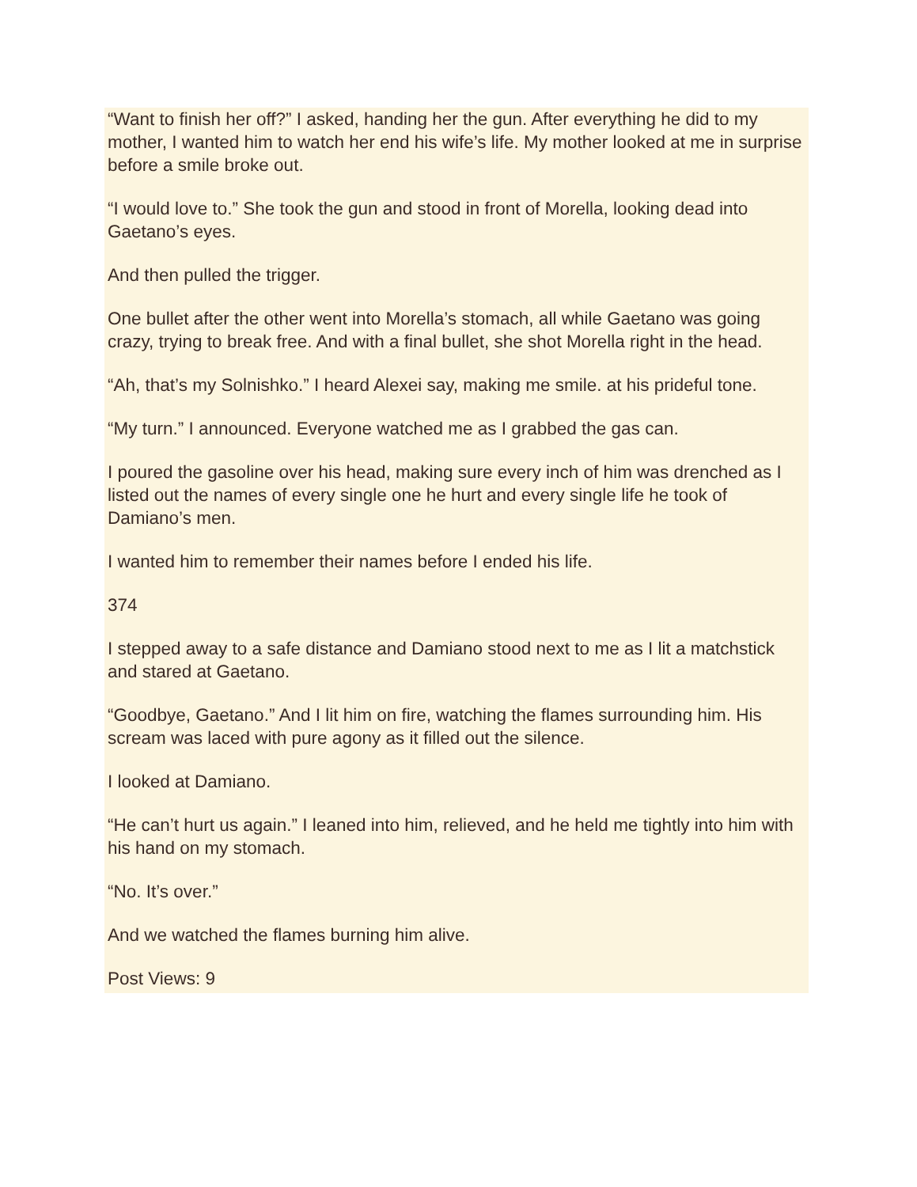“Want to finish her off?” I asked, handing her the gun. After everything he did to my mother, I wanted him to watch her end his wife’s life. My mother looked at me in surprise before a smile broke out.
“I would love to.” She took the gun and stood in front of Morella, looking dead into Gaetano’s eyes.
And then pulled the trigger.
One bullet after the other went into Morella’s stomach, all while Gaetano was going crazy, trying to break free. And with a final bullet, she shot Morella right in the head.
“Ah, that’s my Solnishko.” I heard Alexei say, making me smile. at his prideful tone.
“My turn.” I announced. Everyone watched me as I grabbed the gas can.
I poured the gasoline over his head, making sure every inch of him was drenched as I listed out the names of every single one he hurt and every single life he took of Damiano’s men.
I wanted him to remember their names before I ended his life.
374
I stepped away to a safe distance and Damiano stood next to me as I lit a matchstick and stared at Gaetano.
“Goodbye, Gaetano.” And I lit him on fire, watching the flames surrounding him. His scream was laced with pure agony as it filled out the silence.
I looked at Damiano.
“He can’t hurt us again.” I leaned into him, relieved, and he held me tightly into him with his hand on my stomach.
“No. It’s over.”
And we watched the flames burning him alive.
Post Views: 9